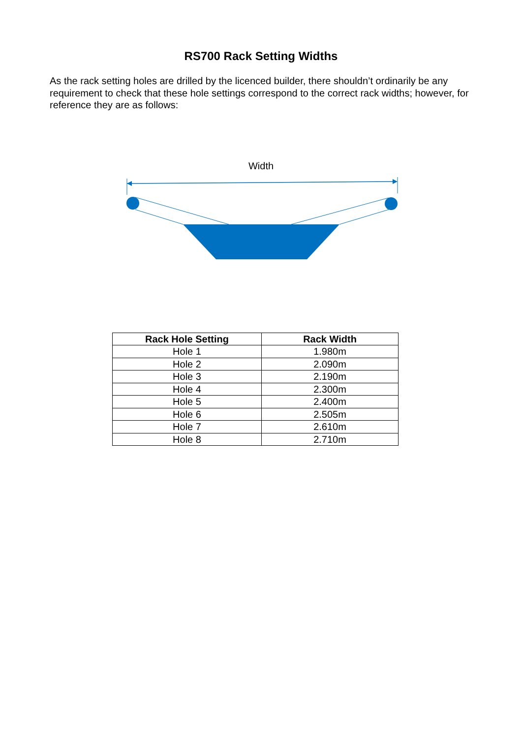RS700 Rack Setting Widths
As the rack setting holes are drilled by the licenced builder, there shouldn’t ordinarily be any requirement to check that these hole settings correspond to the correct rack widths; however, for reference they are as follows:
Width
| Rack Hole Setting | Rack Width |
| --- | --- |
| Hole 1 | 1.980m |
| Hole 2 | 2.090m |
| Hole 3 | 2.190m |
| Hole 4 | 2.300m |
| Hole 5 | 2.400m |
| Hole 6 | 2.505m |
| Hole 7 | 2.610m |
| Hole 8 | 2.710m |